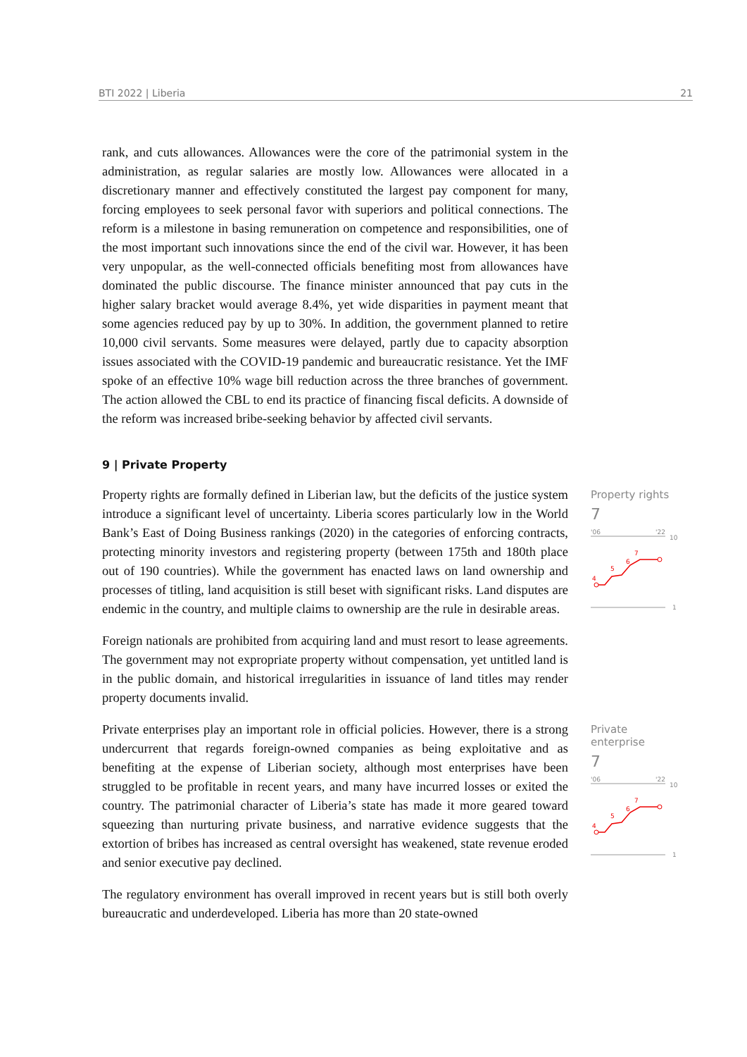BTI 2022 | Liberia 21
rank, and cuts allowances. Allowances were the core of the patrimonial system in the administration, as regular salaries are mostly low. Allowances were allocated in a discretionary manner and effectively constituted the largest pay component for many, forcing employees to seek personal favor with superiors and political connections. The reform is a milestone in basing remuneration on competence and responsibilities, one of the most important such innovations since the end of the civil war. However, it has been very unpopular, as the well-connected officials benefiting most from allowances have dominated the public discourse. The finance minister announced that pay cuts in the higher salary bracket would average 8.4%, yet wide disparities in payment meant that some agencies reduced pay by up to 30%. In addition, the government planned to retire 10,000 civil servants. Some measures were delayed, partly due to capacity absorption issues associated with the COVID-19 pandemic and bureaucratic resistance. Yet the IMF spoke of an effective 10% wage bill reduction across the three branches of government. The action allowed the CBL to end its practice of financing fiscal deficits. A downside of the reform was increased bribe-seeking behavior by affected civil servants.
9 | Private Property
Property rights are formally defined in Liberian law, but the deficits of the justice system introduce a significant level of uncertainty. Liberia scores particularly low in the World Bank’s East of Doing Business rankings (2020) in the categories of enforcing contracts, protecting minority investors and registering property (between 175th and 180th place out of 190 countries). While the government has enacted laws on land ownership and processes of titling, land acquisition is still beset with significant risks. Land disputes are endemic in the country, and multiple claims to ownership are the rule in desirable areas.
Foreign nationals are prohibited from acquiring land and must resort to lease agreements. The government may not expropriate property without compensation, yet untitled land is in the public domain, and historical irregularities in issuance of land titles may render property documents invalid.
Property rights
7
'06
'22
10
4
5
6
7
1
Private enterprises play an important role in official policies. However, there is a strong undercurrent that regards foreign-owned companies as being exploitative and as benefiting at the expense of Liberian society, although most enterprises have been struggled to be profitable in recent years, and many have incurred losses or exited the country. The patrimonial character of Liberia’s state has made it more geared toward squeezing than nurturing private business, and narrative evidence suggests that the extortion of bribes has increased as central oversight has weakened, state revenue eroded and senior executive pay declined.
The regulatory environment has overall improved in recent years but is still both overly bureaucratic and underdeveloped. Liberia has more than 20 state-owned
Private enterprise
7
'06
'22
10
4
5
6
7
1